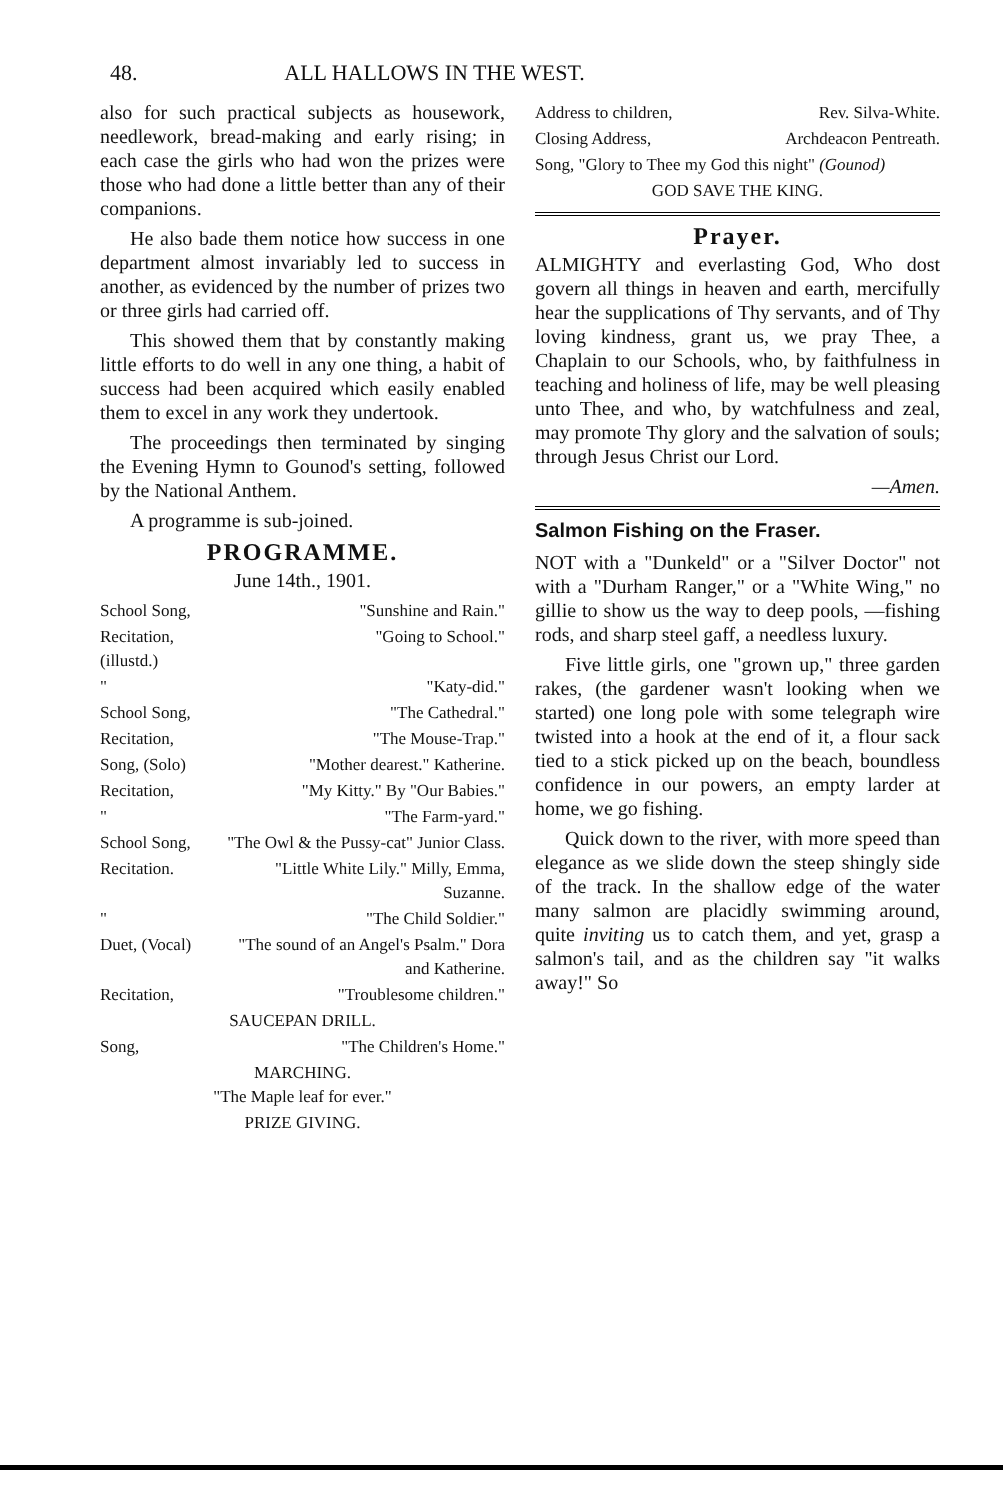48. ALL HALLOWS IN THE WEST.
also for such practical subjects as housework, needlework, bread-making and early rising; in each case the girls who had won the prizes were those who had done a little better than any of their companions.
He also bade them notice how success in one department almost invariably led to success in another, as evidenced by the number of prizes two or three girls had carried off.
This showed them that by constantly making little efforts to do well in any one thing, a habit of success had been acquired which easily enabled them to excel in any work they undertook.
The proceedings then terminated by singing the Evening Hymn to Gounod's setting, followed by the National Anthem.
A programme is sub-joined.
PROGRAMME.
June 14th., 1901.
| School Song, | "Sunshine and Rain." |
| Recitation, (illustd.) | "Going to School." |
| " | "Katy-did." |
| School Song, | "The Cathedral." |
| Recitation, | "The Mouse-Trap." |
| Song, (Solo) | "Mother dearest." Katherine. |
| Recitation, | "My Kitty." By "Our Babies." |
| " | "The Farm-yard." |
| School Song, | "The Owl & the Pussy-cat" Junior Class. |
| Recitation. | "Little White Lily." Milly, Emma, Suzanne. |
| " | "The Child Soldier." |
| Duet, (Vocal) | "The sound of an Angel's Psalm." Dora and Katherine. |
| Recitation, | "Troublesome children." |
| SAUCEPAN DRILL. | |
| Song, | "The Children's Home." |
| MARCHING. "The Maple leaf for ever." | |
| PRIZE GIVING. | |
| Address to children, | Rev. Silva-White. |
| Closing Address, | Archdeacon Pentreath. |
| Song, "Glory to Thee my God this night" (Gounod) | |
| GOD SAVE THE KING. | |
Prayer.
ALMIGHTY and everlasting God, Who dost govern all things in heaven and earth, mercifully hear the supplications of Thy servants, and of Thy loving kindness, grant us, we pray Thee, a Chaplain to our Schools, who, by faithfulness in teaching and holiness of life, may be well pleasing unto Thee, and who, by watchfulness and zeal, may promote Thy glory and the salvation of souls; through Jesus Christ our Lord.
—Amen.
Salmon Fishing on the Fraser.
NOT with a "Dunkeld" or a "Silver Doctor" not with a "Durham Ranger," or a "White Wing," no gillie to show us the way to deep pools, —fishing rods, and sharp steel gaff, a needless luxury.
Five little girls, one "grown up," three garden rakes, (the gardener wasn't looking when we started) one long pole with some telegraph wire twisted into a hook at the end of it, a flour sack tied to a stick picked up on the beach, boundless confidence in our powers, an empty larder at home, we go fishing.
Quick down to the river, with more speed than elegance as we slide down the steep shingly side of the track. In the shallow edge of the water many salmon are placidly swimming around, quite inviting us to catch them, and yet, grasp a salmon's tail, and as the children say "it walks away!" So